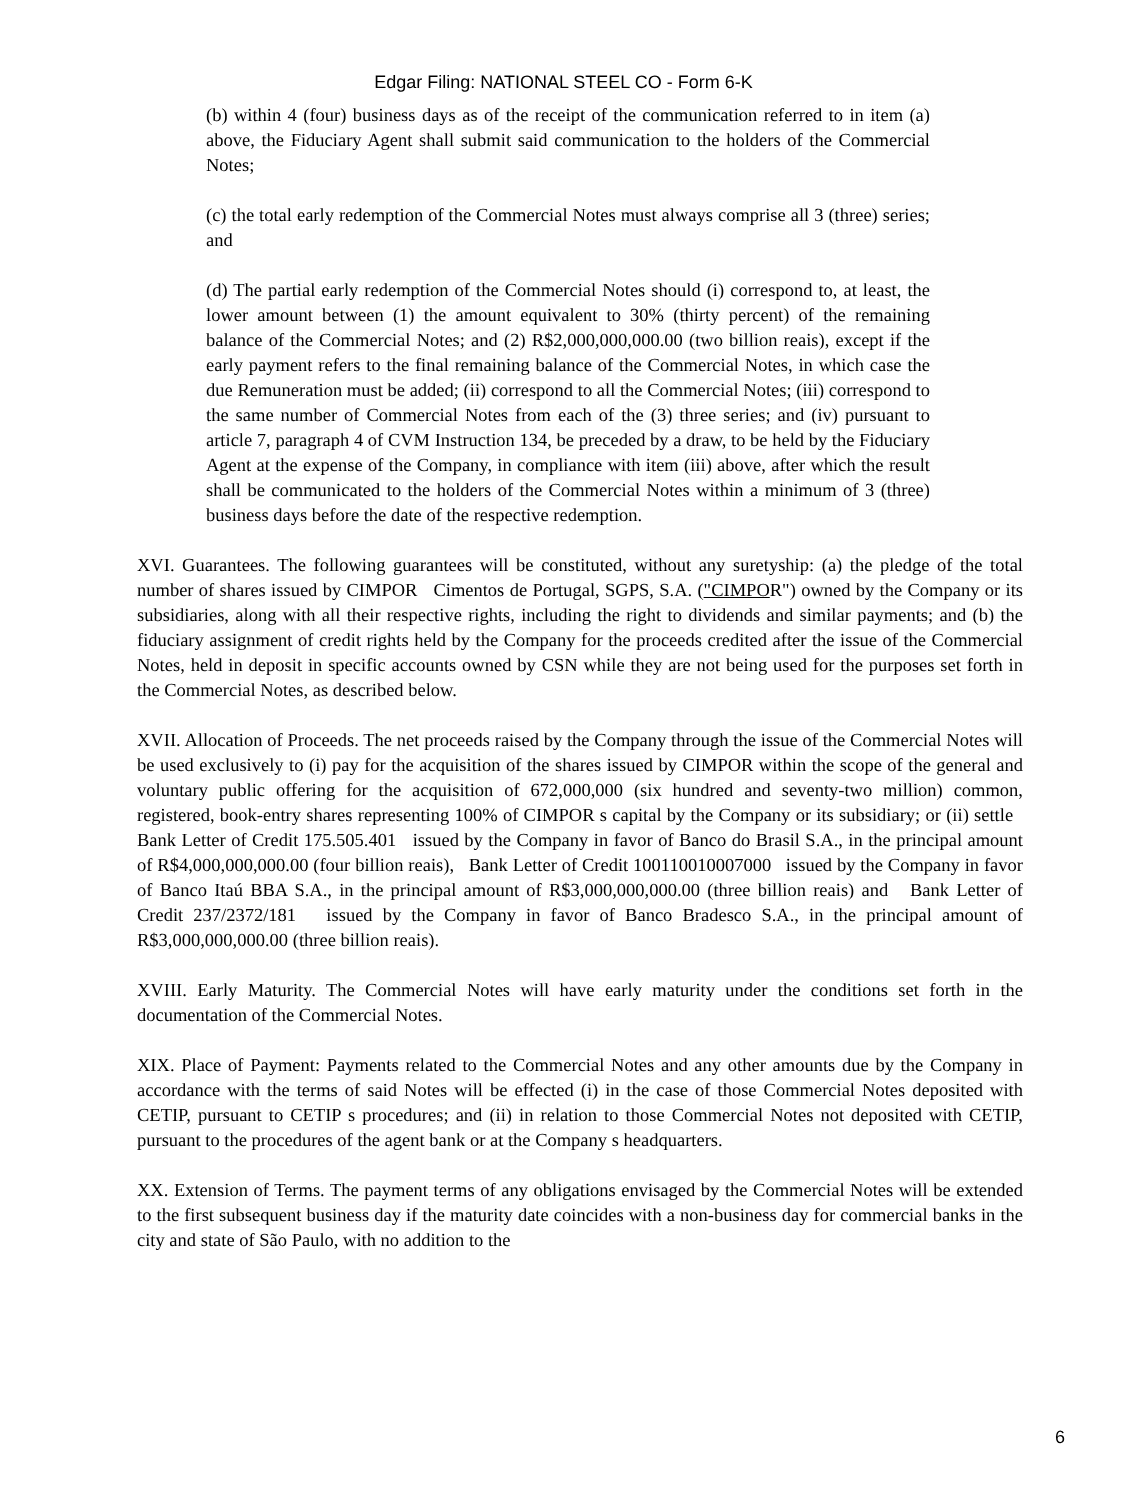Edgar Filing: NATIONAL STEEL CO - Form 6-K
(b) within 4 (four) business days as of the receipt of the communication referred to in item (a) above, the Fiduciary Agent shall submit said communication to the holders of the Commercial Notes;
(c) the total early redemption of the Commercial Notes must always comprise all 3 (three) series; and
(d) The partial early redemption of the Commercial Notes should (i) correspond to, at least, the lower amount between (1) the amount equivalent to 30% (thirty percent) of the remaining balance of the Commercial Notes; and (2) R$2,000,000,000.00 (two billion reais), except if the early payment refers to the final remaining balance of the Commercial Notes, in which case the due Remuneration must be added; (ii) correspond to all the Commercial Notes; (iii) correspond to the same number of Commercial Notes from each of the (3) three series; and (iv) pursuant to article 7, paragraph 4 of CVM Instruction 134, be preceded by a draw, to be held by the Fiduciary Agent at the expense of the Company, in compliance with item (iii) above, after which the result shall be communicated to the holders of the Commercial Notes within a minimum of 3 (three) business days before the date of the respective redemption.
XVI. Guarantees. The following guarantees will be constituted, without any suretyship: (a) the pledge of the total number of shares issued by CIMPOR Cimentos de Portugal, SGPS, S.A. ("CIMPOR") owned by the Company or its subsidiaries, along with all their respective rights, including the right to dividends and similar payments; and (b) the fiduciary assignment of credit rights held by the Company for the proceeds credited after the issue of the Commercial Notes, held in deposit in specific accounts owned by CSN while they are not being used for the purposes set forth in the Commercial Notes, as described below.
XVII. Allocation of Proceeds. The net proceeds raised by the Company through the issue of the Commercial Notes will be used exclusively to (i) pay for the acquisition of the shares issued by CIMPOR within the scope of the general and voluntary public offering for the acquisition of 672,000,000 (six hundred and seventy-two million) common, registered, book-entry shares representing 100% of CIMPOR s capital by the Company or its subsidiary; or (ii) settle Bank Letter of Credit 175.505.401 issued by the Company in favor of Banco do Brasil S.A., in the principal amount of R$4,000,000,000.00 (four billion reais), Bank Letter of Credit 100110010007000 issued by the Company in favor of Banco Itaú BBA S.A., in the principal amount of R$3,000,000,000.00 (three billion reais) and Bank Letter of Credit 237/2372/181 issued by the Company in favor of Banco Bradesco S.A., in the principal amount of R$3,000,000,000.00 (three billion reais).
XVIII. Early Maturity. The Commercial Notes will have early maturity under the conditions set forth in the documentation of the Commercial Notes.
XIX. Place of Payment: Payments related to the Commercial Notes and any other amounts due by the Company in accordance with the terms of said Notes will be effected (i) in the case of those Commercial Notes deposited with CETIP, pursuant to CETIP s procedures; and (ii) in relation to those Commercial Notes not deposited with CETIP, pursuant to the procedures of the agent bank or at the Company s headquarters.
XX. Extension of Terms. The payment terms of any obligations envisaged by the Commercial Notes will be extended to the first subsequent business day if the maturity date coincides with a non-business day for commercial banks in the city and state of São Paulo, with no addition to the
6